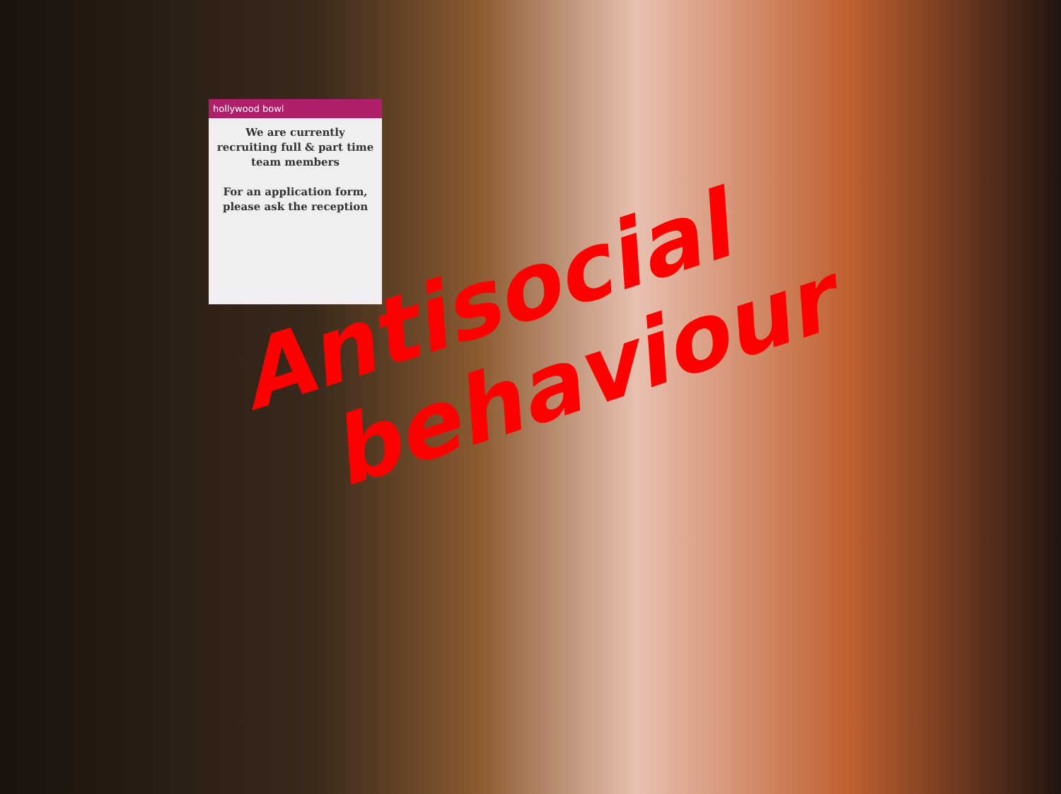hollywood bowl
We are currently recruiting full & part time team members
For an application form, please ask the reception
Antisocial
behaviour